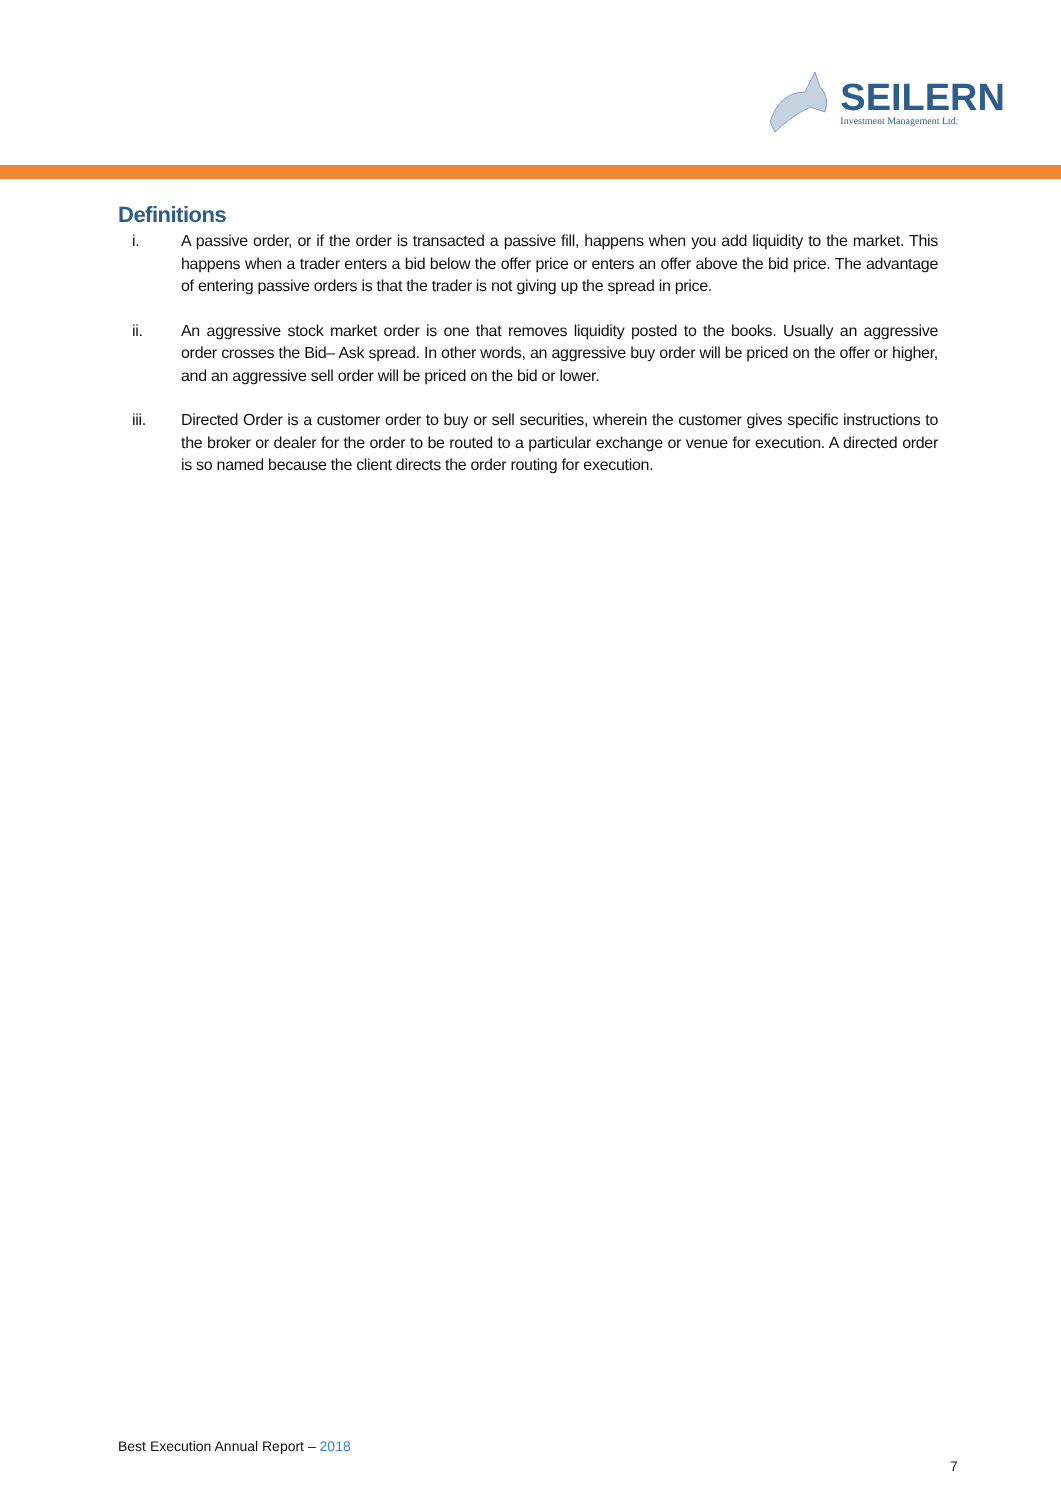SEILERN
Investment Management Ltd.
Definitions
i. A passive order, or if the order is transacted a passive fill, happens when you add liquidity to the market. This happens when a trader enters a bid below the offer price or enters an offer above the bid price. The advantage of entering passive orders is that the trader is not giving up the spread in price.
ii. An aggressive stock market order is one that removes liquidity posted to the books. Usually an aggressive order crosses the Bid– Ask spread. In other words, an aggressive buy order will be priced on the offer or higher, and an aggressive sell order will be priced on the bid or lower.
iii. Directed Order is a customer order to buy or sell securities, wherein the customer gives specific instructions to the broker or dealer for the order to be routed to a particular exchange or venue for execution. A directed order is so named because the client directs the order routing for execution.
Best Execution Annual Report – 2018
7